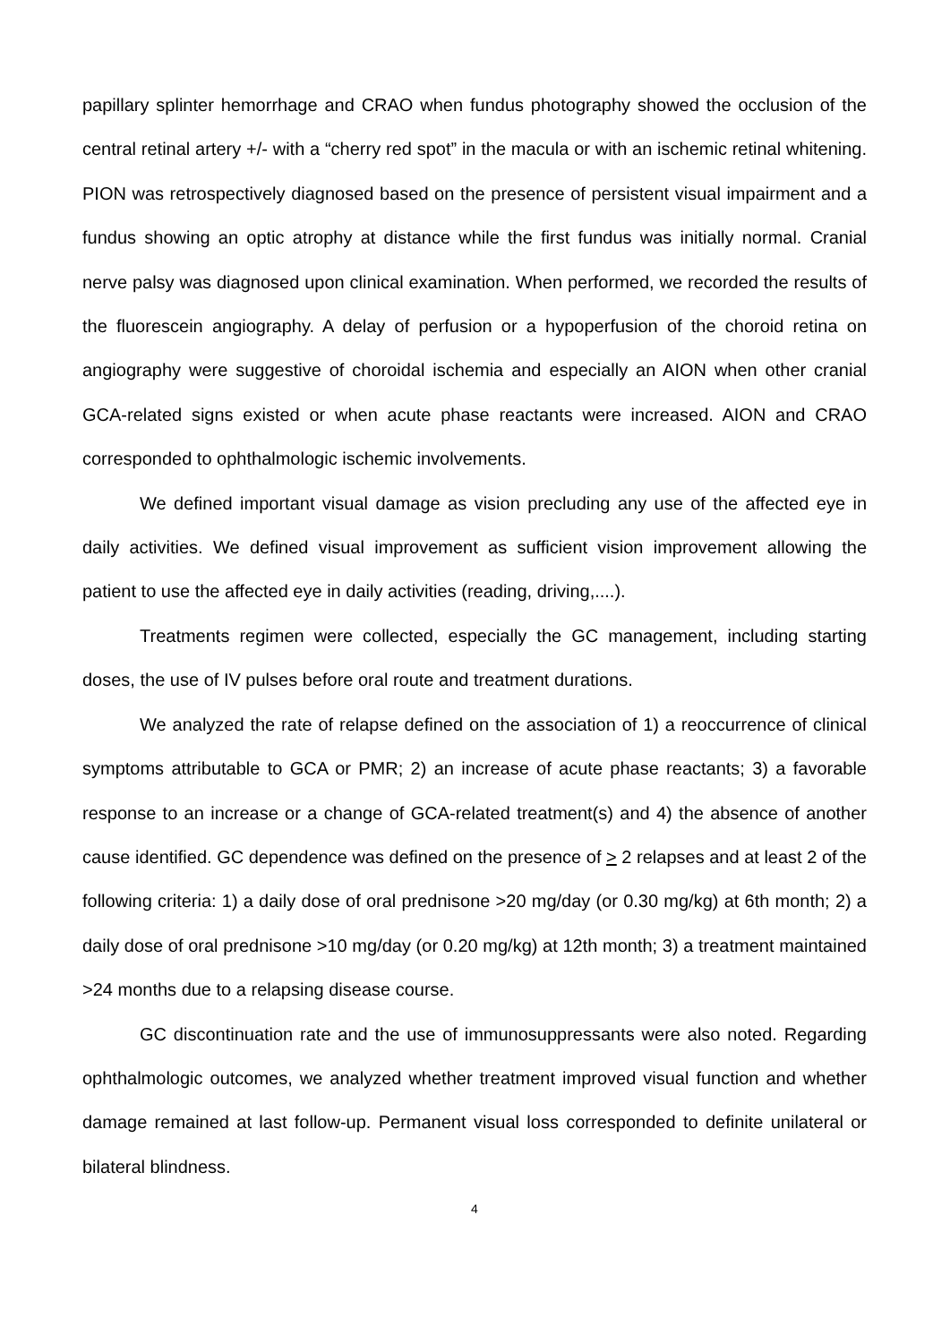papillary splinter hemorrhage and CRAO when fundus photography showed the occlusion of the central retinal artery +/- with a “cherry red spot” in the macula or with an ischemic retinal whitening. PION was retrospectively diagnosed based on the presence of persistent visual impairment and a fundus showing an optic atrophy at distance while the first fundus was initially normal. Cranial nerve palsy was diagnosed upon clinical examination. When performed, we recorded the results of the fluorescein angiography. A delay of perfusion or a hypoperfusion of the choroid retina on angiography were suggestive of choroidal ischemia and especially an AION when other cranial GCA-related signs existed or when acute phase reactants were increased. AION and CRAO corresponded to ophthalmologic ischemic involvements.
We defined important visual damage as vision precluding any use of the affected eye in daily activities. We defined visual improvement as sufficient vision improvement allowing the patient to use the affected eye in daily activities (reading, driving,....).
Treatments regimen were collected, especially the GC management, including starting doses, the use of IV pulses before oral route and treatment durations.
We analyzed the rate of relapse defined on the association of 1) a reoccurrence of clinical symptoms attributable to GCA or PMR; 2) an increase of acute phase reactants; 3) a favorable response to an increase or a change of GCA-related treatment(s) and 4) the absence of another cause identified. GC dependence was defined on the presence of > 2 relapses and at least 2 of the following criteria: 1) a daily dose of oral prednisone >20 mg/day (or 0.30 mg/kg) at 6th month; 2) a daily dose of oral prednisone >10 mg/day (or 0.20 mg/kg) at 12th month; 3) a treatment maintained >24 months due to a relapsing disease course.
GC discontinuation rate and the use of immunosuppressants were also noted. Regarding ophthalmologic outcomes, we analyzed whether treatment improved visual function and whether damage remained at last follow-up. Permanent visual loss corresponded to definite unilateral or bilateral blindness.
4